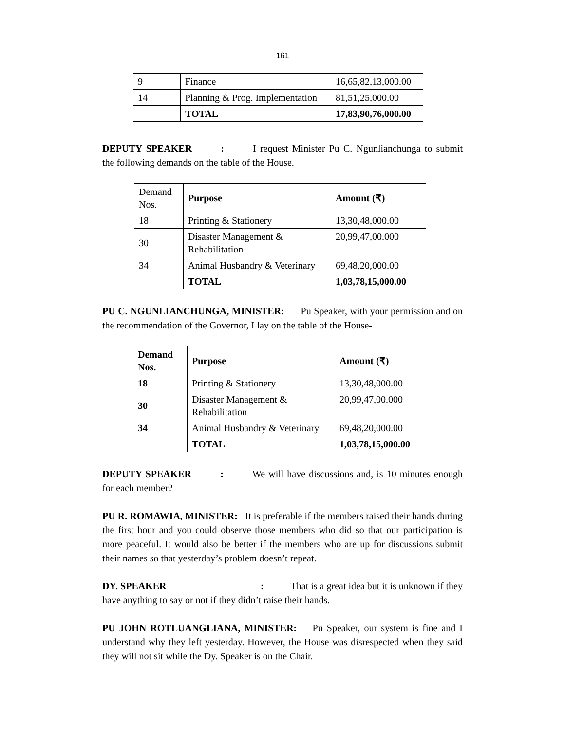161
| 9 | Finance | 16,65,82,13,000.00 |
| 14 | Planning & Prog. Implementation | 81,51,25,000.00 |
| | TOTAL | 17,83,90,76,000.00 |
DEPUTY SPEAKER: I request Minister Pu C. Ngunlianchunga to submit the following demands on the table of the House.
| Demand Nos. | Purpose | Amount (₹) |
| 18 | Printing & Stationery | 13,30,48,000.00 |
| 30 | Disaster Management & Rehabilitation | 20,99,47,00.000 |
| 34 | Animal Husbandry & Veterinary | 69,48,20,000.00 |
| | TOTAL | 1,03,78,15,000.00 |
PU C. NGUNLIANCHUNGA, MINISTER: Pu Speaker, with your permission and on the recommendation of the Governor, I lay on the table of the House-
| Demand Nos. | Purpose | Amount (₹) |
| --- | --- | --- |
| 18 | Printing & Stationery | 13,30,48,000.00 |
| 30 | Disaster Management & Rehabilitation | 20,99,47,00.000 |
| 34 | Animal Husbandry & Veterinary | 69,48,20,000.00 |
| | TOTAL | 1,03,78,15,000.00 |
DEPUTY SPEAKER: We will have discussions and, is 10 minutes enough for each member?
PU R. ROMAWIA, MINISTER: It is preferable if the members raised their hands during the first hour and you could observe those members who did so that our participation is more peaceful. It would also be better if the members who are up for discussions submit their names so that yesterday’s problem doesn’t repeat.
DY. SPEAKER: That is a great idea but it is unknown if they have anything to say or not if they didn’t raise their hands.
PU JOHN ROTLUANGLIANA, MINISTER: Pu Speaker, our system is fine and I understand why they left yesterday. However, the House was disrespected when they said they will not sit while the Dy. Speaker is on the Chair.